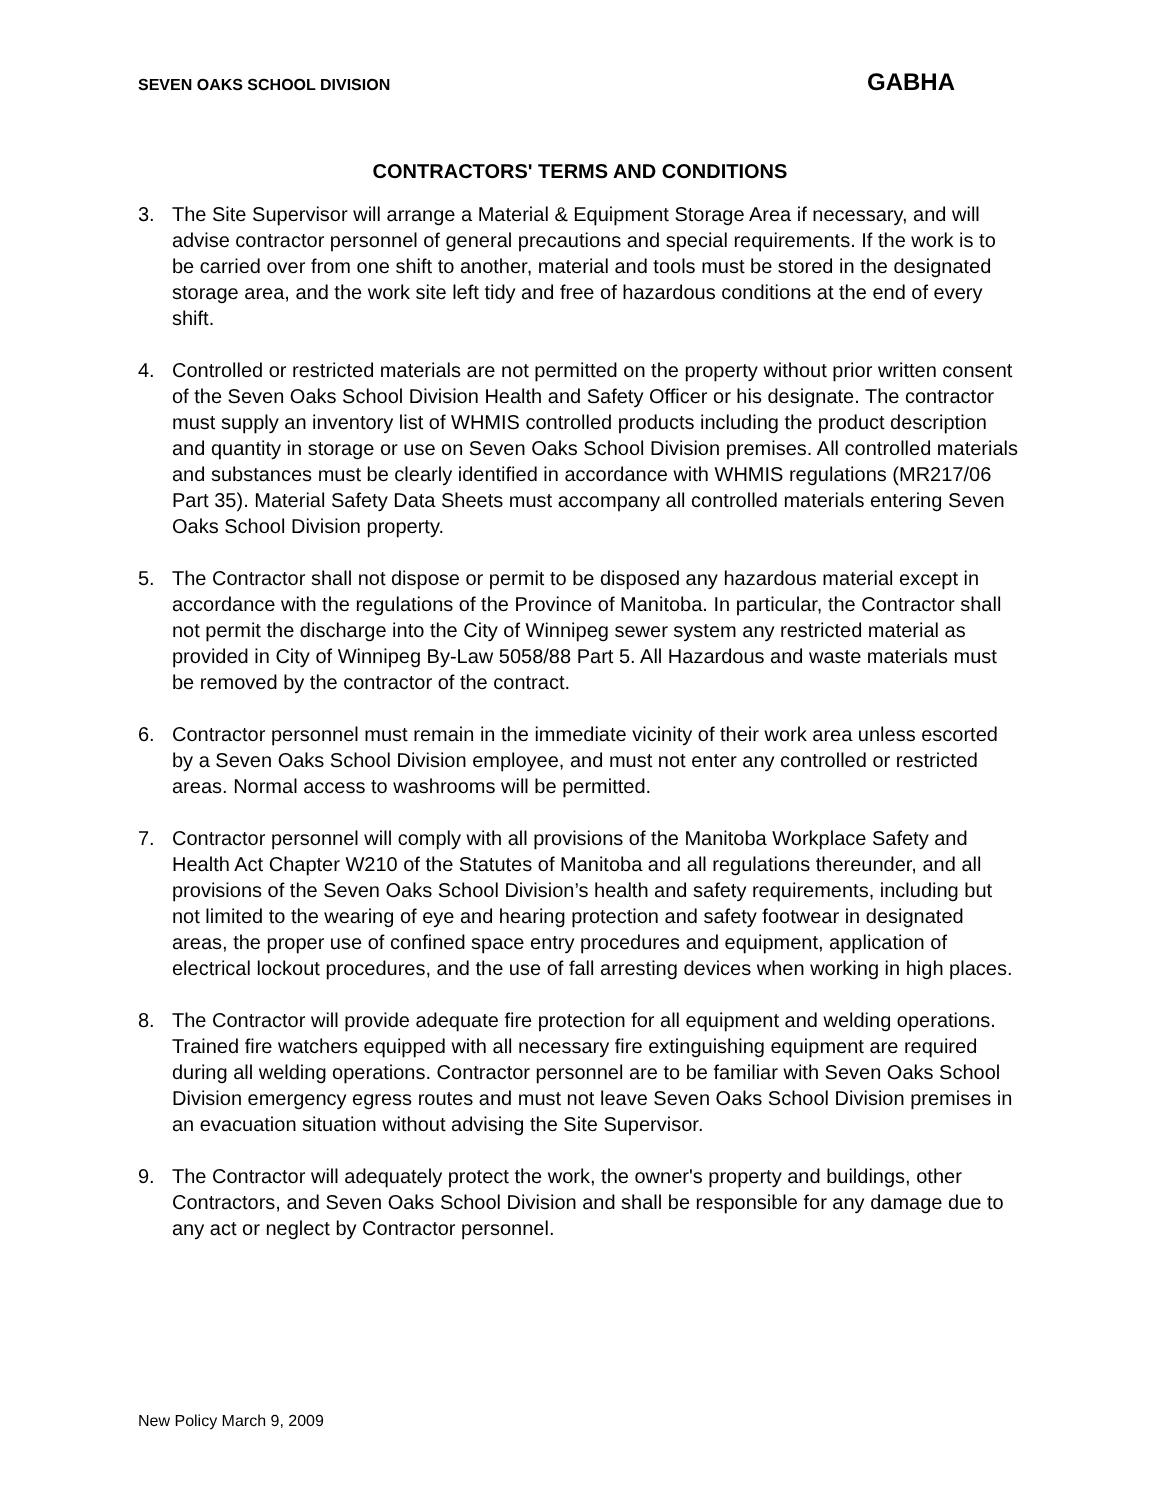SEVEN OAKS SCHOOL DIVISION GABHA
CONTRACTORS' TERMS AND CONDITIONS
3. The Site Supervisor will arrange a Material & Equipment Storage Area if necessary, and will advise contractor personnel of general precautions and special requirements. If the work is to be carried over from one shift to another, material and tools must be stored in the designated storage area, and the work site left tidy and free of hazardous conditions at the end of every shift.
4. Controlled or restricted materials are not permitted on the property without prior written consent of the Seven Oaks School Division Health and Safety Officer or his designate. The contractor must supply an inventory list of WHMIS controlled products including the product description and quantity in storage or use on Seven Oaks School Division premises. All controlled materials and substances must be clearly identified in accordance with WHMIS regulations (MR217/06 Part 35). Material Safety Data Sheets must accompany all controlled materials entering Seven Oaks School Division property.
5. The Contractor shall not dispose or permit to be disposed any hazardous material except in accordance with the regulations of the Province of Manitoba. In particular, the Contractor shall not permit the discharge into the City of Winnipeg sewer system any restricted material as provided in City of Winnipeg By-Law 5058/88 Part 5. All Hazardous and waste materials must be removed by the contractor of the contract.
6. Contractor personnel must remain in the immediate vicinity of their work area unless escorted by a Seven Oaks School Division employee, and must not enter any controlled or restricted areas. Normal access to washrooms will be permitted.
7. Contractor personnel will comply with all provisions of the Manitoba Workplace Safety and Health Act Chapter W210 of the Statutes of Manitoba and all regulations thereunder, and all provisions of the Seven Oaks School Division’s health and safety requirements, including but not limited to the wearing of eye and hearing protection and safety footwear in designated areas, the proper use of confined space entry procedures and equipment, application of electrical lockout procedures, and the use of fall arresting devices when working in high places.
8. The Contractor will provide adequate fire protection for all equipment and welding operations. Trained fire watchers equipped with all necessary fire extinguishing equipment are required during all welding operations. Contractor personnel are to be familiar with Seven Oaks School Division emergency egress routes and must not leave Seven Oaks School Division premises in an evacuation situation without advising the Site Supervisor.
9. The Contractor will adequately protect the work, the owner's property and buildings, other Contractors, and Seven Oaks School Division and shall be responsible for any damage due to any act or neglect by Contractor personnel.
New Policy March 9, 2009